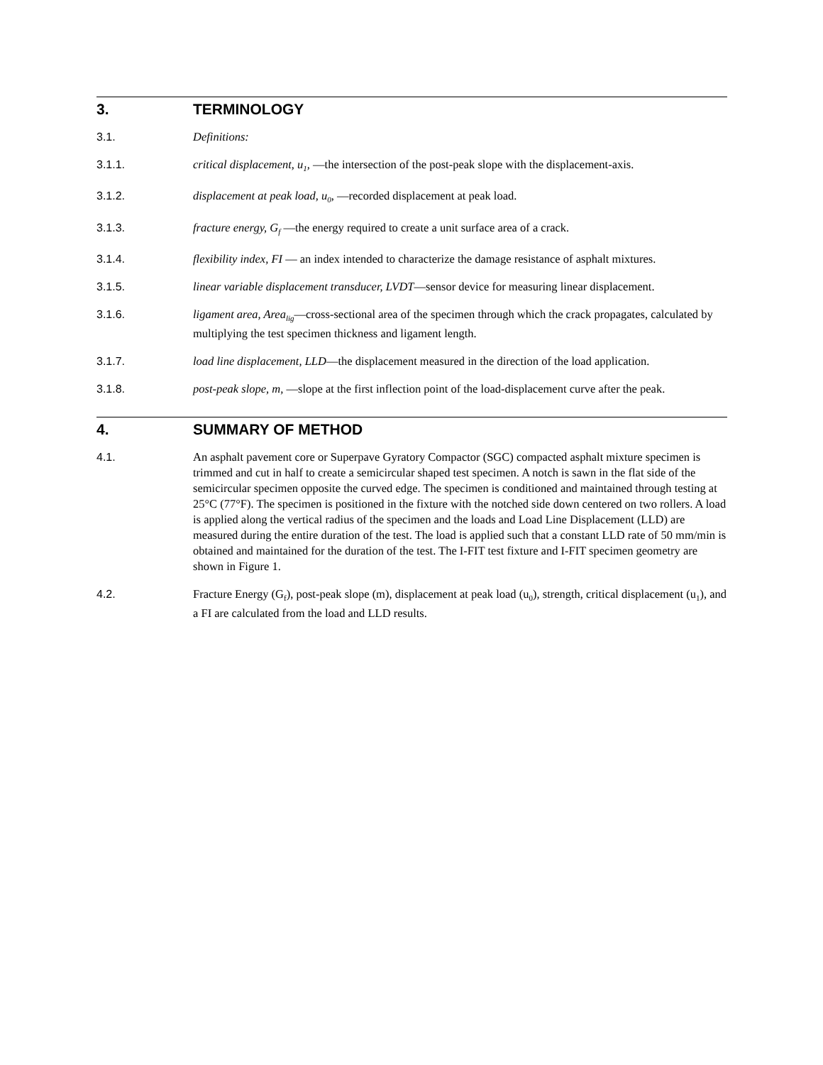3. TERMINOLOGY
3.1.
Definitions:
3.1.1.
critical displacement, u<sub>1</sub>, —the intersection of the post-peak slope with the displacement-axis.
3.1.2.
displacement at peak load, u<sub>0</sub>, —recorded displacement at peak load.
3.1.3.
fracture energy, G<sub>f</sub> —the energy required to create a unit surface area of a crack.
3.1.4.
flexibility index, FI — an index intended to characterize the damage resistance of asphalt mixtures.
3.1.5.
linear variable displacement transducer, LVDT—sensor device for measuring linear displacement.
3.1.6.
ligament area, Area<sub>lig</sub>—cross-sectional area of the specimen through which the crack propagates, calculated by multiplying the test specimen thickness and ligament length.
3.1.7.
load line displacement, LLD—the displacement measured in the direction of the load application.
3.1.8.
post-peak slope, m, —slope at the first inflection point of the load-displacement curve after the peak.
4. SUMMARY OF METHOD
4.1.
An asphalt pavement core or Superpave Gyratory Compactor (SGC) compacted asphalt mixture specimen is trimmed and cut in half to create a semicircular shaped test specimen. A notch is sawn in the flat side of the semicircular specimen opposite the curved edge. The specimen is conditioned and maintained through testing at 25°C (77°F). The specimen is positioned in the fixture with the notched side down centered on two rollers. A load is applied along the vertical radius of the specimen and the loads and Load Line Displacement (LLD) are measured during the entire duration of the test. The load is applied such that a constant LLD rate of 50 mm/min is obtained and maintained for the duration of the test. The I-FIT test fixture and I-FIT specimen geometry are shown in Figure 1.
4.2.
Fracture Energy (G<sub>f</sub>), post-peak slope (m), displacement at peak load (u<sub>0</sub>), strength, critical displacement (u<sub>1</sub>), and a FI are calculated from the load and LLD results.